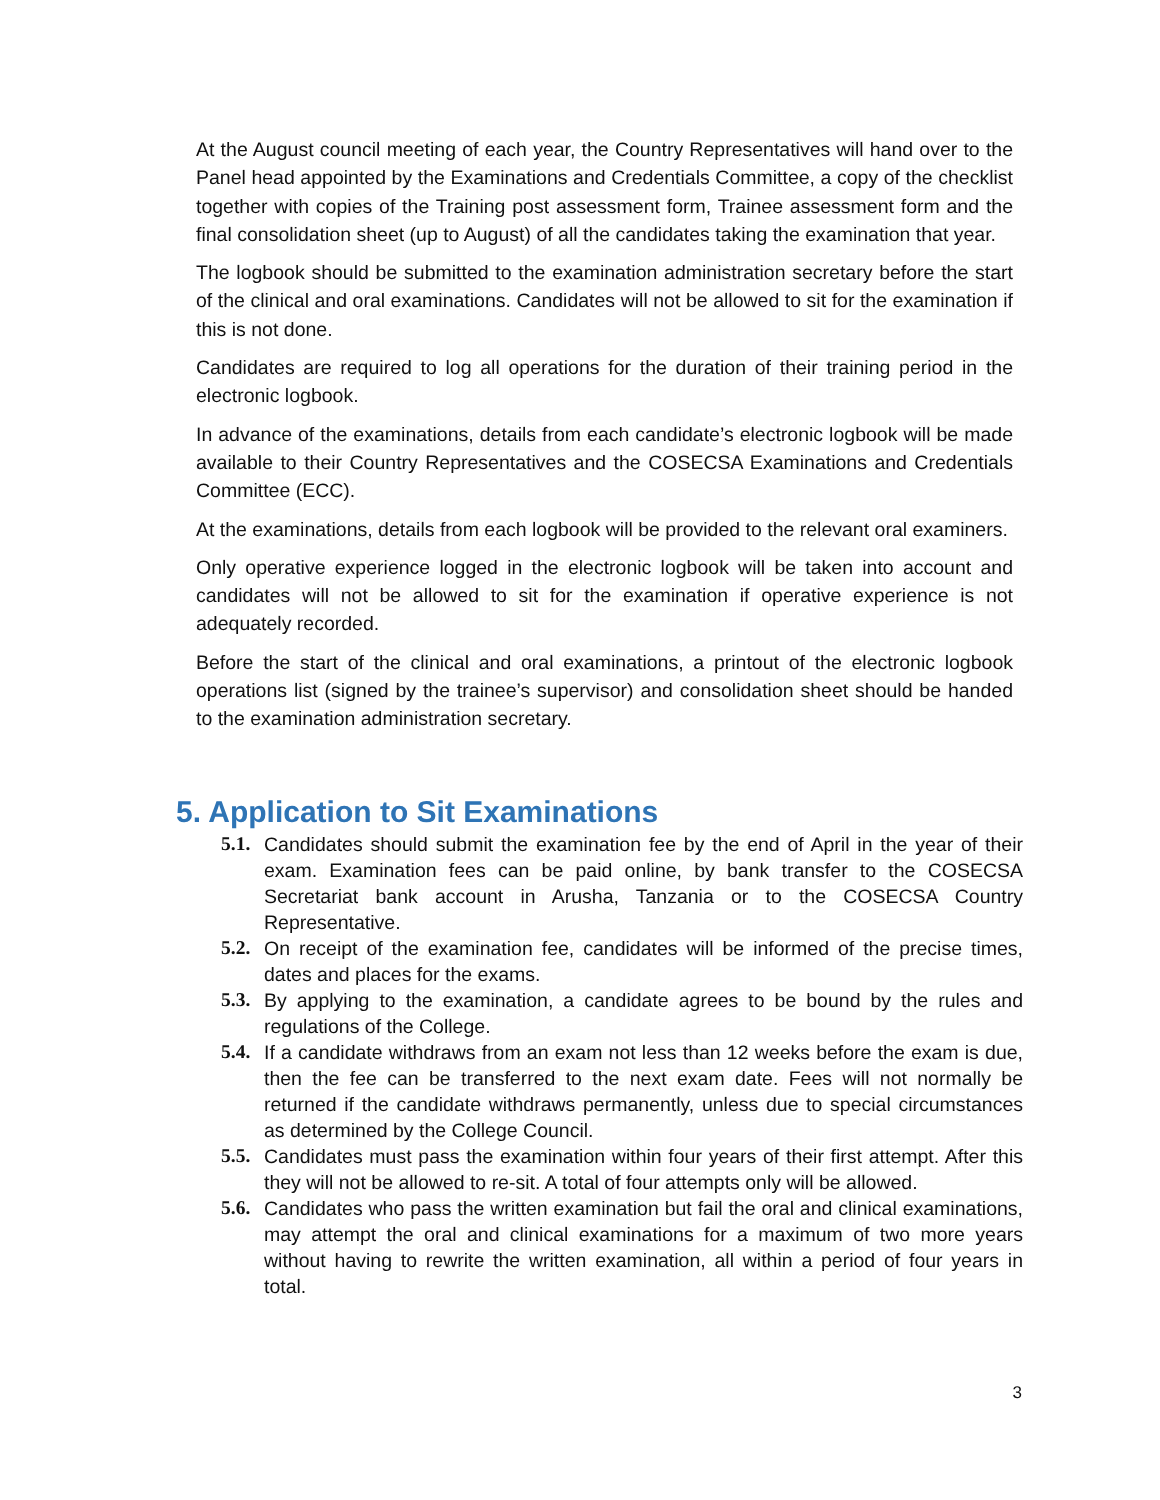At the August council meeting of each year, the Country Representatives will hand over to the Panel head appointed by the Examinations and Credentials Committee, a copy of the checklist together with copies of the Training post assessment form, Trainee assessment form and the final consolidation sheet (up to August) of all the candidates taking the examination that year.
The logbook should be submitted to the examination administration secretary before the start of the clinical and oral examinations. Candidates will not be allowed to sit for the examination if this is not done.
Candidates are required to log all operations for the duration of their training period in the electronic logbook.
In advance of the examinations, details from each candidate’s electronic logbook will be made available to their Country Representatives and the COSECSA Examinations and Credentials Committee (ECC).
At the examinations, details from each logbook will be provided to the relevant oral examiners.
Only operative experience logged in the electronic logbook will be taken into account and candidates will not be allowed to sit for the examination if operative experience is not adequately recorded.
Before the start of the clinical and oral examinations, a printout of the electronic logbook operations list (signed by the trainee’s supervisor) and consolidation sheet should be handed to the examination administration secretary.
5. Application to Sit Examinations
5.1.
Candidates should submit the examination fee by the end of April in the year of their exam. Examination fees can be paid online, by bank transfer to the COSECSA Secretariat bank account in Arusha, Tanzania or to the COSECSA Country Representative.
5.2.
On receipt of the examination fee, candidates will be informed of the precise times, dates and places for the exams.
5.3.
By applying to the examination, a candidate agrees to be bound by the rules and regulations of the College.
5.4.
If a candidate withdraws from an exam not less than 12 weeks before the exam is due, then the fee can be transferred to the next exam date. Fees will not normally be returned if the candidate withdraws permanently, unless due to special circumstances as determined by the College Council.
5.5.
Candidates must pass the examination within four years of their first attempt. After this they will not be allowed to re-sit. A total of four attempts only will be allowed.
5.6.
Candidates who pass the written examination but fail the oral and clinical examinations, may attempt the oral and clinical examinations for a maximum of two more years without having to rewrite the written examination, all within a period of four years in total.
3